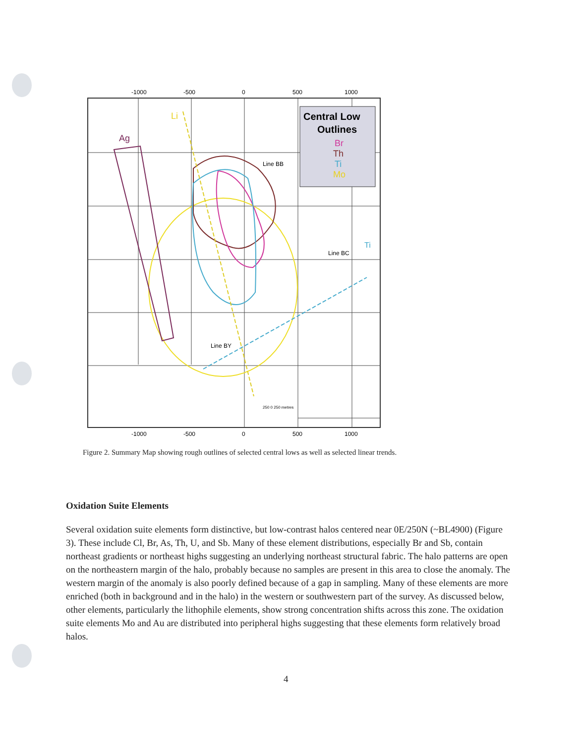-1000
-500
0
500
1000
-1000
-500
0
500
1000
Central Low
Outlines
Br
Th
Ti
Mo
Li
Ag
Line BB
Line BC
Line BY
Ti
250 0 250 metres
Figure 2. Summary Map showing rough outlines of selected central lows as well as selected linear trends.
Oxidation Suite Elements
Several oxidation suite elements form distinctive, but low-contrast halos centered near 0E/250N (~BL4900) (Figure 3). These include Cl, Br, As, Th, U, and Sb. Many of these element distributions, especially Br and Sb, contain northeast gradients or northeast highs suggesting an underlying northeast structural fabric. The halo patterns are open on the northeastern margin of the halo, probably because no samples are present in this area to close the anomaly. The western margin of the anomaly is also poorly defined because of a gap in sampling. Many of these elements are more enriched (both in background and in the halo) in the western or southwestern part of the survey. As discussed below, other elements, particularly the lithophile elements, show strong concentration shifts across this zone. The oxidation suite elements Mo and Au are distributed into peripheral highs suggesting that these elements form relatively broad halos.
4